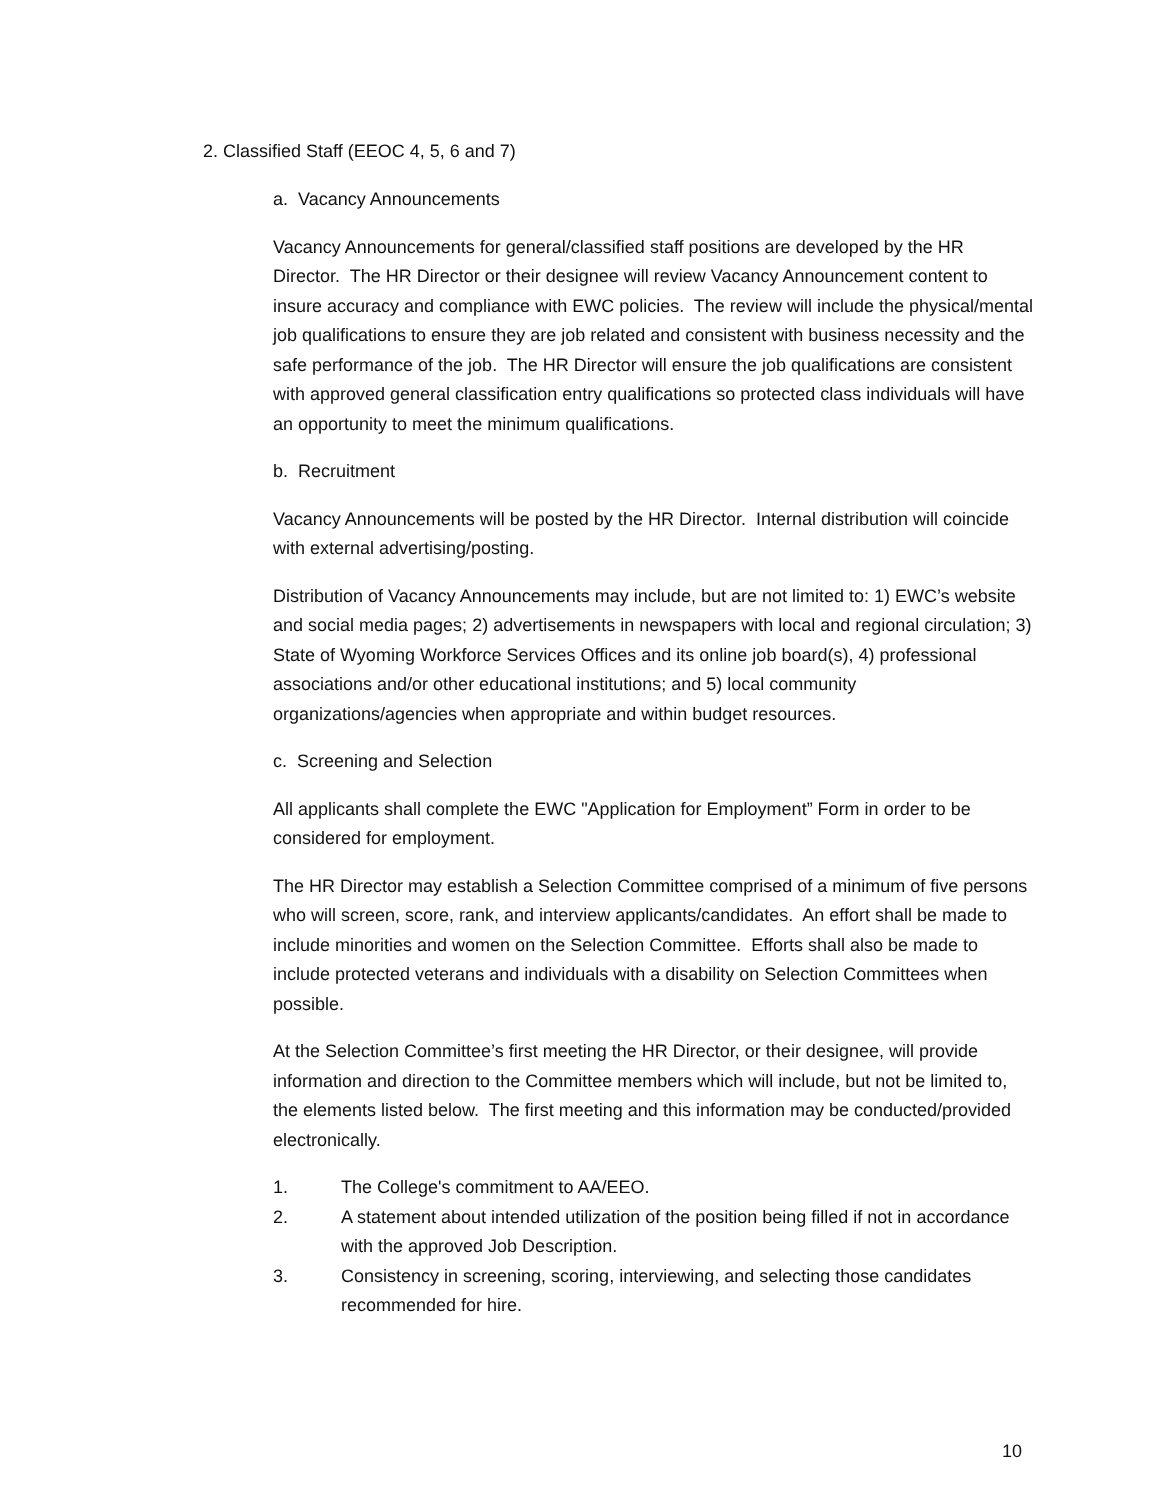2. Classified Staff (EEOC 4, 5, 6 and 7)
a. Vacancy Announcements
Vacancy Announcements for general/classified staff positions are developed by the HR Director. The HR Director or their designee will review Vacancy Announcement content to insure accuracy and compliance with EWC policies. The review will include the physical/mental job qualifications to ensure they are job related and consistent with business necessity and the safe performance of the job. The HR Director will ensure the job qualifications are consistent with approved general classification entry qualifications so protected class individuals will have an opportunity to meet the minimum qualifications.
b. Recruitment
Vacancy Announcements will be posted by the HR Director. Internal distribution will coincide with external advertising/posting.
Distribution of Vacancy Announcements may include, but are not limited to: 1) EWC’s website and social media pages; 2) advertisements in newspapers with local and regional circulation; 3) State of Wyoming Workforce Services Offices and its online job board(s), 4) professional associations and/or other educational institutions; and 5) local community organizations/agencies when appropriate and within budget resources.
c. Screening and Selection
All applicants shall complete the EWC "Application for Employment” Form in order to be considered for employment.
The HR Director may establish a Selection Committee comprised of a minimum of five persons who will screen, score, rank, and interview applicants/candidates. An effort shall be made to include minorities and women on the Selection Committee. Efforts shall also be made to include protected veterans and individuals with a disability on Selection Committees when possible.
At the Selection Committee’s first meeting the HR Director, or their designee, will provide information and direction to the Committee members which will include, but not be limited to, the elements listed below. The first meeting and this information may be conducted/provided electronically.
1. The College's commitment to AA/EEO.
2. A statement about intended utilization of the position being filled if not in accordance with the approved Job Description.
3. Consistency in screening, scoring, interviewing, and selecting those candidates recommended for hire.
10